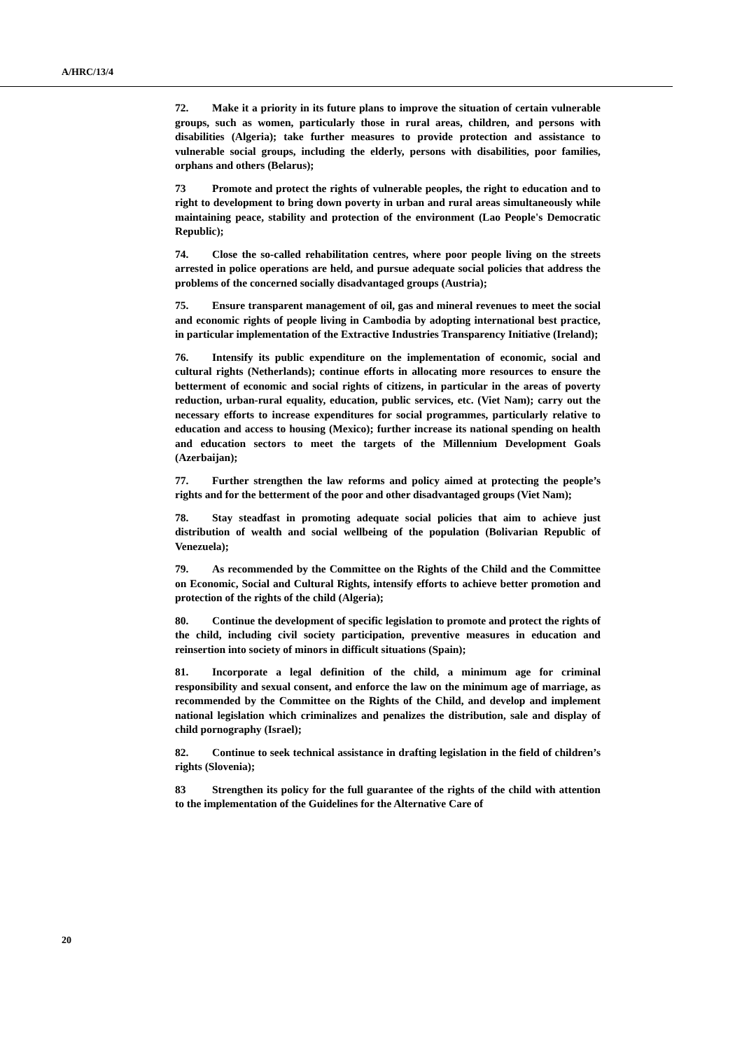A/HRC/13/4
72. Make it a priority in its future plans to improve the situation of certain vulnerable groups, such as women, particularly those in rural areas, children, and persons with disabilities (Algeria); take further measures to provide protection and assistance to vulnerable social groups, including the elderly, persons with disabilities, poor families, orphans and others (Belarus);
73 Promote and protect the rights of vulnerable peoples, the right to education and to right to development to bring down poverty in urban and rural areas simultaneously while maintaining peace, stability and protection of the environment (Lao People's Democratic Republic);
74. Close the so-called rehabilitation centres, where poor people living on the streets arrested in police operations are held, and pursue adequate social policies that address the problems of the concerned socially disadvantaged groups (Austria);
75. Ensure transparent management of oil, gas and mineral revenues to meet the social and economic rights of people living in Cambodia by adopting international best practice, in particular implementation of the Extractive Industries Transparency Initiative (Ireland);
76. Intensify its public expenditure on the implementation of economic, social and cultural rights (Netherlands); continue efforts in allocating more resources to ensure the betterment of economic and social rights of citizens, in particular in the areas of poverty reduction, urban-rural equality, education, public services, etc. (Viet Nam); carry out the necessary efforts to increase expenditures for social programmes, particularly relative to education and access to housing (Mexico); further increase its national spending on health and education sectors to meet the targets of the Millennium Development Goals (Azerbaijan);
77. Further strengthen the law reforms and policy aimed at protecting the people’s rights and for the betterment of the poor and other disadvantaged groups (Viet Nam);
78. Stay steadfast in promoting adequate social policies that aim to achieve just distribution of wealth and social wellbeing of the population (Bolivarian Republic of Venezuela);
79. As recommended by the Committee on the Rights of the Child and the Committee on Economic, Social and Cultural Rights, intensify efforts to achieve better promotion and protection of the rights of the child (Algeria);
80. Continue the development of specific legislation to promote and protect the rights of the child, including civil society participation, preventive measures in education and reinsertion into society of minors in difficult situations (Spain);
81. Incorporate a legal definition of the child, a minimum age for criminal responsibility and sexual consent, and enforce the law on the minimum age of marriage, as recommended by the Committee on the Rights of the Child, and develop and implement national legislation which criminalizes and penalizes the distribution, sale and display of child pornography (Israel);
82. Continue to seek technical assistance in drafting legislation in the field of children’s rights (Slovenia);
83 Strengthen its policy for the full guarantee of the rights of the child with attention to the implementation of the Guidelines for the Alternative Care of
20